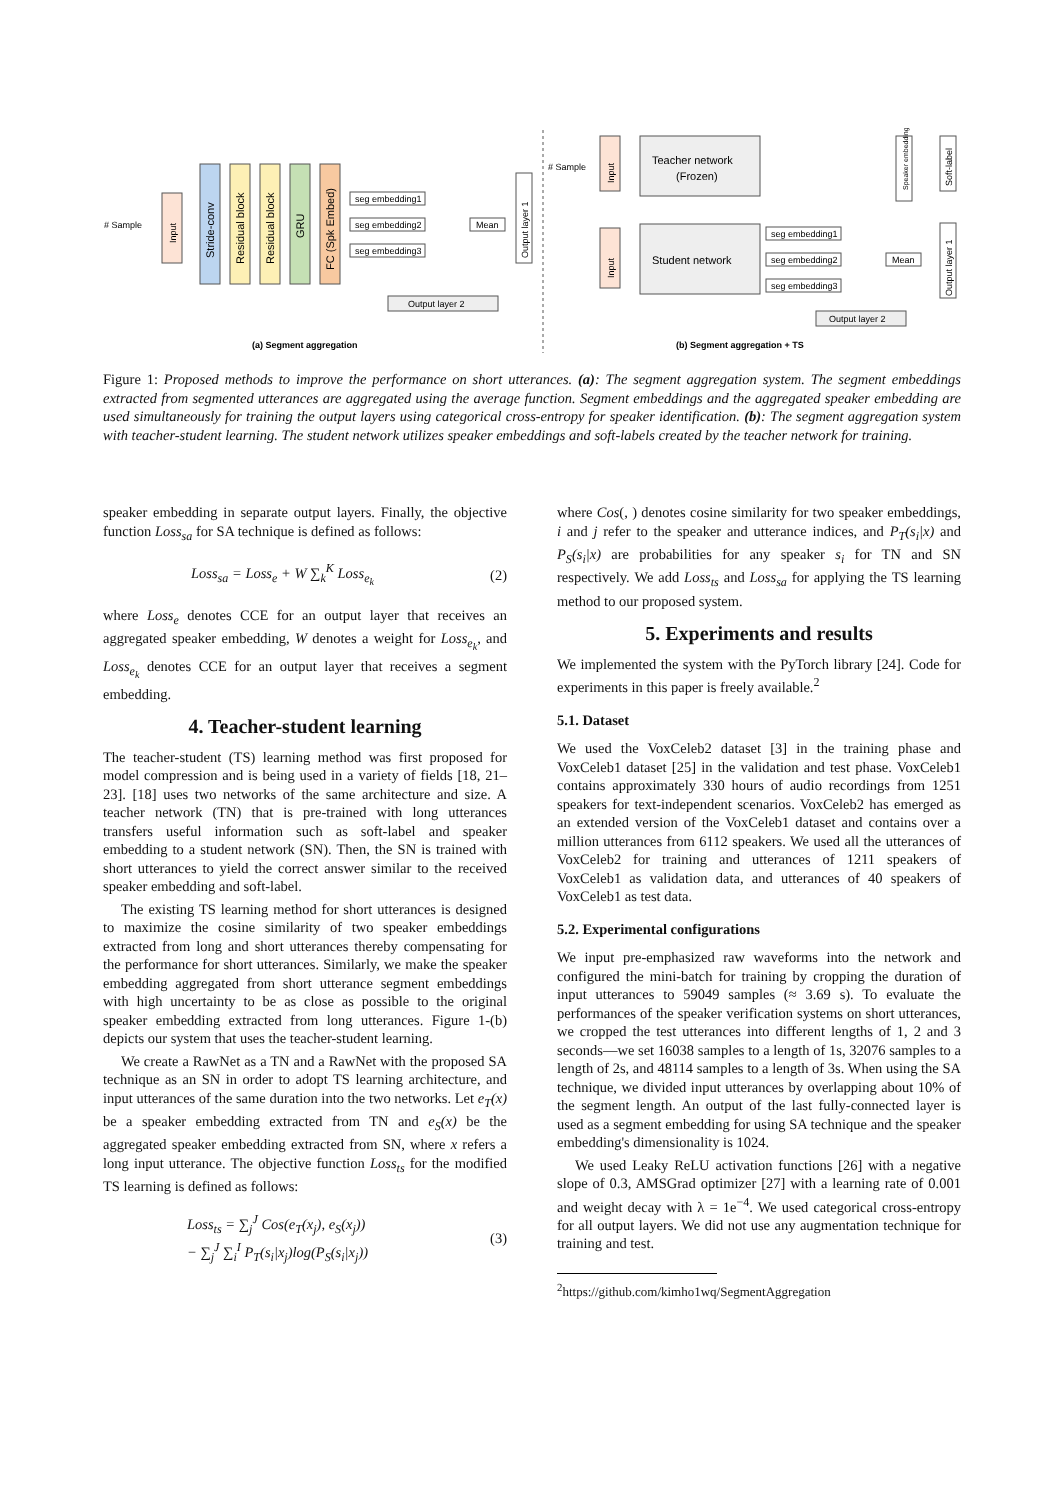# Sample
Input
Stride-conv
Residual block
Residual block
GRU
FC (Spk Embed)
seg embedding1
seg embedding2
seg embedding3
Mean
Output layer 1
Output layer 2
(a) Segment aggregation
# Sample
Input
Teacher network
(Frozen)
Student network
Input
seg embedding1
seg embedding2
seg embedding3
Mean
Speaker embedding
Soft-label
Output layer 1
Output layer 2
(b) Segment aggregation + TS
Figure 1: Proposed methods to improve the performance on short utterances. (a): The segment aggregation system. The segment embeddings extracted from segmented utterances are aggregated using the average function. Segment embeddings and the aggregated speaker embedding are used simultaneously for training the output layers using categorical cross-entropy for speaker identification. (b): The segment aggregation system with teacher-student learning. The student network utilizes speaker embeddings and soft-labels created by the teacher network for training.
speaker embedding in separate output layers. Finally, the objective function Loss<sub>sa</sub> for SA technique is defined as follows:
Loss<sub>sa</sub> = Loss<sub>e</sub> + W ∑<sub>k</sub><sup>K</sup> Loss<sub>e<sub>k</sub></sub> (2)
where Loss<sub>e</sub> denotes CCE for an output layer that receives an aggregated speaker embedding, W denotes a weight for Loss<sub>e<sub>k</sub></sub>, and Loss<sub>e<sub>k</sub></sub> denotes CCE for an output layer that receives a segment embedding.
4. Teacher-student learning
The teacher-student (TS) learning method was first proposed for model compression and is being used in a variety of fields [18, 21–23]. [18] uses two networks of the same architecture and size. A teacher network (TN) that is pre-trained with long utterances transfers useful information such as soft-label and speaker embedding to a student network (SN). Then, the SN is trained with short utterances to yield the correct answer similar to the received speaker embedding and soft-label.
The existing TS learning method for short utterances is designed to maximize the cosine similarity of two speaker embeddings extracted from long and short utterances thereby compensating for the performance for short utterances. Similarly, we make the speaker embedding aggregated from short utterance segment embeddings with high uncertainty to be as close as possible to the original speaker embedding extracted from long utterances. Figure 1-(b) depicts our system that uses the teacher-student learning.
We create a RawNet as a TN and a RawNet with the proposed SA technique as an SN in order to adopt TS learning architecture, and input utterances of the same duration into the two networks. Let e<sub>T</sub>(x) be a speaker embedding extracted from TN and e<sub>S</sub>(x) be the aggregated speaker embedding extracted from SN, where x refers a long input utterance. The objective function Loss<sub>ts</sub> for the modified TS learning is defined as follows:
Loss<sub>ts</sub> = ∑<sub>j</sub><sup>J</sup> Cos(e<sub>T</sub>(x<sub>j</sub>), e<sub>S</sub>(x<sub>j</sub>))
− ∑<sub>j</sub><sup>J</sup> ∑<sub>i</sub><sup>I</sup> P<sub>T</sub>(s<sub>i</sub>|x<sub>j</sub>)log(P<sub>S</sub>(s<sub>i</sub>|x<sub>j</sub>)) (3)
where Cos(, ) denotes cosine similarity for two speaker embeddings, i and j refer to the speaker and utterance indices, and P<sub>T</sub>(s<sub>i</sub>|x) and P<sub>S</sub>(s<sub>i</sub>|x) are probabilities for any speaker s<sub>i</sub> for TN and SN respectively. We add Loss<sub>ts</sub> and Loss<sub>sa</sub> for applying the TS learning method to our proposed system.
5. Experiments and results
We implemented the system with the PyTorch library [24]. Code for experiments in this paper is freely available.<sup>2</sup>
5.1. Dataset
We used the VoxCeleb2 dataset [3] in the training phase and VoxCeleb1 dataset [25] in the validation and test phase. VoxCeleb1 contains approximately 330 hours of audio recordings from 1251 speakers for text-independent scenarios. VoxCeleb2 has emerged as an extended version of the VoxCeleb1 dataset and contains over a million utterances from 6112 speakers. We used all the utterances of VoxCeleb2 for training and utterances of 1211 speakers of VoxCeleb1 as validation data, and utterances of 40 speakers of VoxCeleb1 as test data.
5.2. Experimental configurations
We input pre-emphasized raw waveforms into the network and configured the mini-batch for training by cropping the duration of input utterances to 59049 samples (≈ 3.69 s). To evaluate the performances of the speaker verification systems on short utterances, we cropped the test utterances into different lengths of 1, 2 and 3 seconds—we set 16038 samples to a length of 1s, 32076 samples to a length of 2s, and 48114 samples to a length of 3s. When using the SA technique, we divided input utterances by overlapping about 10% of the segment length. An output of the last fully-connected layer is used as a segment embedding for using SA technique and the speaker embedding's dimensionality is 1024.
We used Leaky ReLU activation functions [26] with a negative slope of 0.3, AMSGrad optimizer [27] with a learning rate of 0.001 and weight decay with λ = 1e<sup>−4</sup>. We used categorical cross-entropy for all output layers. We did not use any augmentation technique for training and test.
<sup>2</sup> https://github.com/kimho1wq/SegmentAggregation